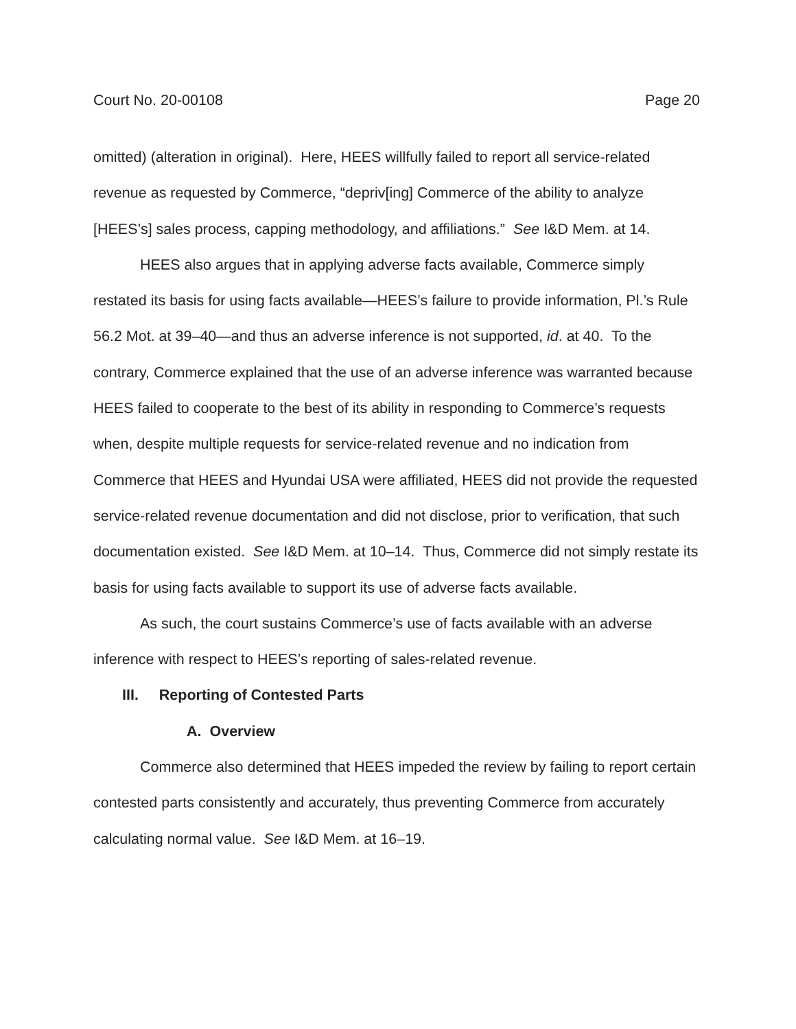Court No. 20-00108 Page 20
omitted) (alteration in original). Here, HEES willfully failed to report all service-related revenue as requested by Commerce, “depriv[ing] Commerce of the ability to analyze [HEES’s] sales process, capping methodology, and affiliations.” See I&D Mem. at 14.
HEES also argues that in applying adverse facts available, Commerce simply restated its basis for using facts available—HEES’s failure to provide information, Pl.’s Rule 56.2 Mot. at 39–40—and thus an adverse inference is not supported, id. at 40. To the contrary, Commerce explained that the use of an adverse inference was warranted because HEES failed to cooperate to the best of its ability in responding to Commerce’s requests when, despite multiple requests for service-related revenue and no indication from Commerce that HEES and Hyundai USA were affiliated, HEES did not provide the requested service-related revenue documentation and did not disclose, prior to verification, that such documentation existed. See I&D Mem. at 10–14. Thus, Commerce did not simply restate its basis for using facts available to support its use of adverse facts available.
As such, the court sustains Commerce’s use of facts available with an adverse inference with respect to HEES’s reporting of sales-related revenue.
III. Reporting of Contested Parts
A. Overview
Commerce also determined that HEES impeded the review by failing to report certain contested parts consistently and accurately, thus preventing Commerce from accurately calculating normal value. See I&D Mem. at 16–19.